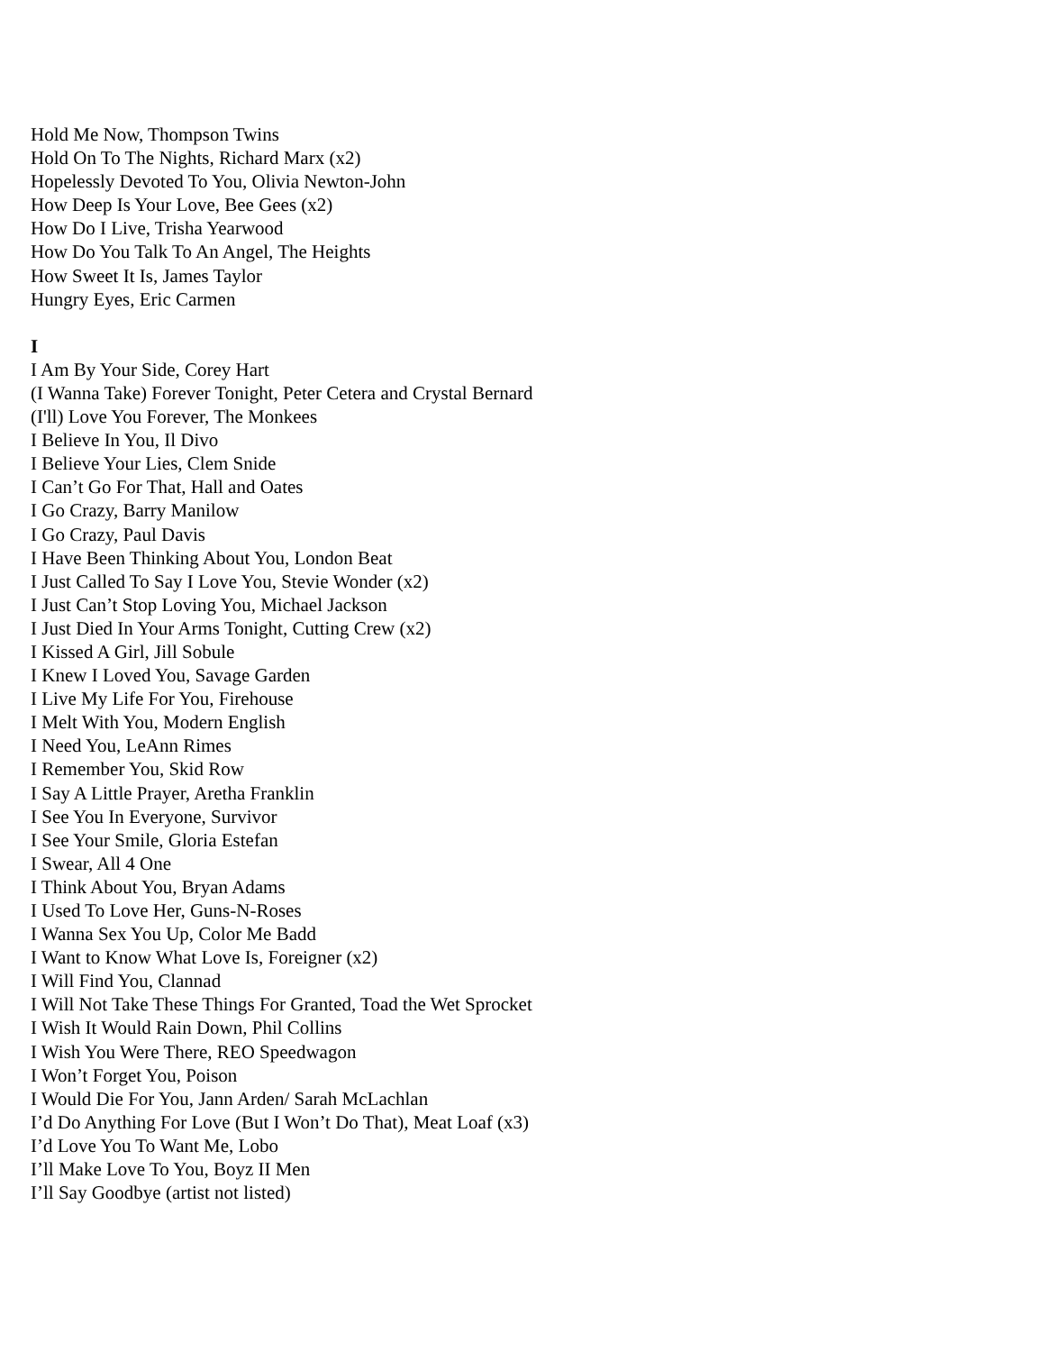Hold Me Now, Thompson Twins
Hold On To The Nights, Richard Marx (x2)
Hopelessly Devoted To You, Olivia Newton-John
How Deep Is Your Love, Bee Gees (x2)
How Do I Live, Trisha Yearwood
How Do You Talk To An Angel, The Heights
How Sweet It Is, James Taylor
Hungry Eyes, Eric Carmen
I
I Am By Your Side, Corey Hart
(I Wanna Take) Forever Tonight, Peter Cetera and Crystal Bernard
(I'll) Love You Forever, The Monkees
I Believe In You, Il Divo
I Believe Your Lies, Clem Snide
I Can’t Go For That, Hall and Oates
I Go Crazy, Barry Manilow
I Go Crazy, Paul Davis
I Have Been Thinking About You, London Beat
I Just Called To Say I Love You, Stevie Wonder (x2)
I Just Can’t Stop Loving You, Michael Jackson
I Just Died In Your Arms Tonight, Cutting Crew (x2)
I Kissed A Girl, Jill Sobule
I Knew I Loved You, Savage Garden
I Live My Life For You, Firehouse
I Melt With You, Modern English
I Need You, LeAnn Rimes
I Remember You, Skid Row
I Say A Little Prayer, Aretha Franklin
I See You In Everyone, Survivor
I See Your Smile, Gloria Estefan
I Swear, All 4 One
I Think About You, Bryan Adams
I Used To Love Her, Guns-N-Roses
I Wanna Sex You Up, Color Me Badd
I Want to Know What Love Is, Foreigner (x2)
I Will Find You, Clannad
I Will Not Take These Things For Granted, Toad the Wet Sprocket
I Wish It Would Rain Down, Phil Collins
I Wish You Were There, REO Speedwagon
I Won’t Forget You, Poison
I Would Die For You, Jann Arden/ Sarah McLachlan
I’d Do Anything For Love (But I Won’t Do That), Meat Loaf (x3)
I’d Love You To Want Me, Lobo
I’ll Make Love To You, Boyz II Men
I’ll Say Goodbye (artist not listed)